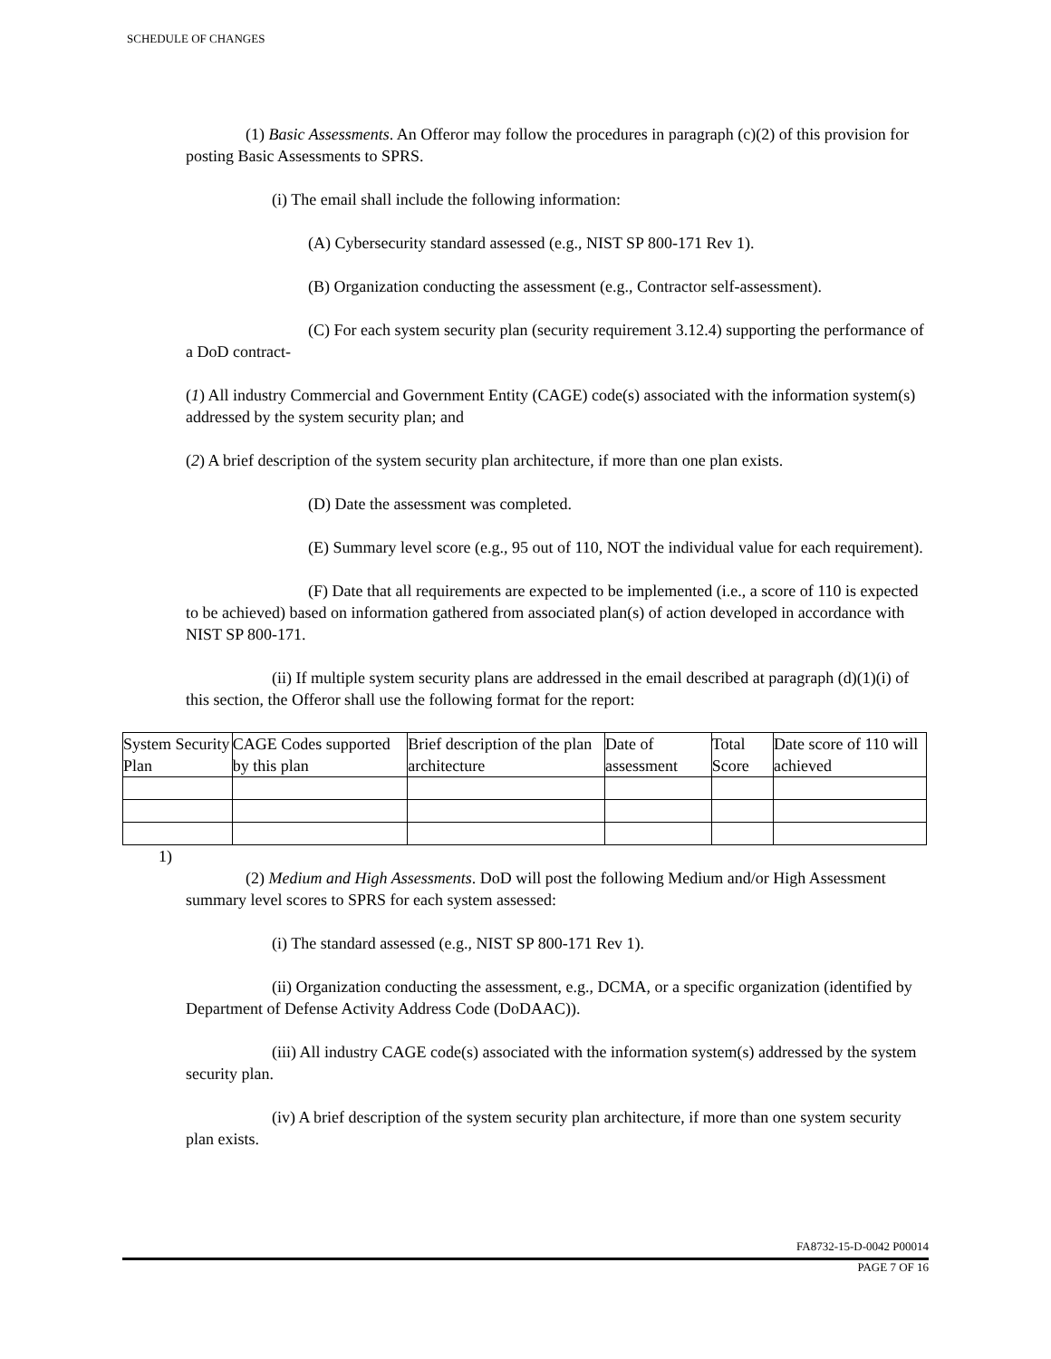SCHEDULE OF CHANGES
(1) Basic Assessments. An Offeror may follow the procedures in paragraph (c)(2) of this provision for posting Basic Assessments to SPRS.
(i) The email shall include the following information:
(A) Cybersecurity standard assessed (e.g., NIST SP 800-171 Rev 1).
(B) Organization conducting the assessment (e.g., Contractor self-assessment).
(C) For each system security plan (security requirement 3.12.4) supporting the performance of a DoD contract-
(1) All industry Commercial and Government Entity (CAGE) code(s) associated with the information system(s) addressed by the system security plan; and
(2) A brief description of the system security plan architecture, if more than one plan exists.
(D) Date the assessment was completed.
(E) Summary level score (e.g., 95 out of 110, NOT the individual value for each requirement).
(F) Date that all requirements are expected to be implemented (i.e., a score of 110 is expected to be achieved) based on information gathered from associated plan(s) of action developed in accordance with NIST SP 800-171.
(ii) If multiple system security plans are addressed in the email described at paragraph (d)(1)(i) of this section, the Offeror shall use the following format for the report:
| System Security Plan | CAGE Codes supported by this plan | Brief description of the plan architecture | Date of assessment | Total Score | Date score of 110 will achieved |
1)
(2) Medium and High Assessments. DoD will post the following Medium and/or High Assessment summary level scores to SPRS for each system assessed:
(i) The standard assessed (e.g., NIST SP 800-171 Rev 1).
(ii) Organization conducting the assessment, e.g., DCMA, or a specific organization (identified by Department of Defense Activity Address Code (DoDAAC)).
(iii) All industry CAGE code(s) associated with the information system(s) addressed by the system security plan.
(iv) A brief description of the system security plan architecture, if more than one system security plan exists.
FA8732-15-D-0042 P00014
PAGE 7 OF 16